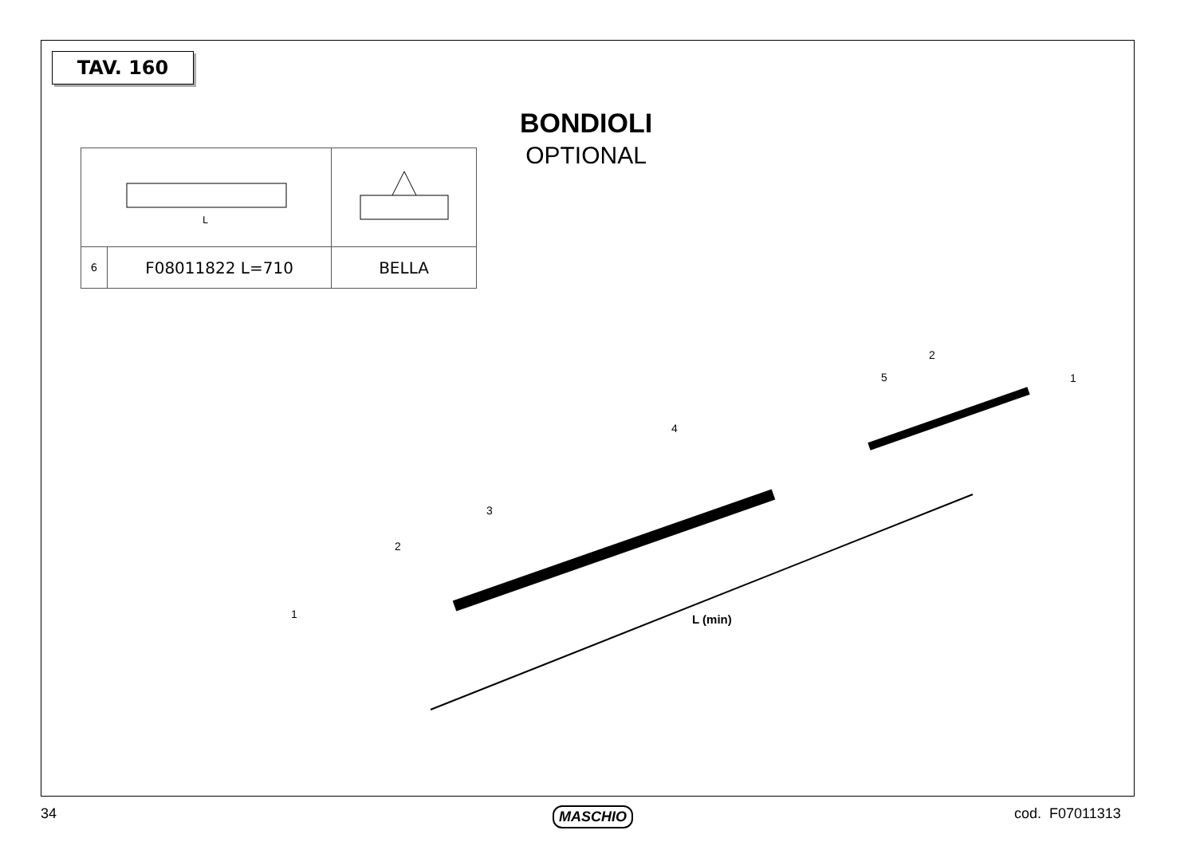TAV. 160
BONDIOLI
OPTIONAL
| L | | |
| 6 | F08011822 L=710 | BELLA |
L (min)
1
2
3
4
5
2
1
34 MASCHIO cod. F07011313